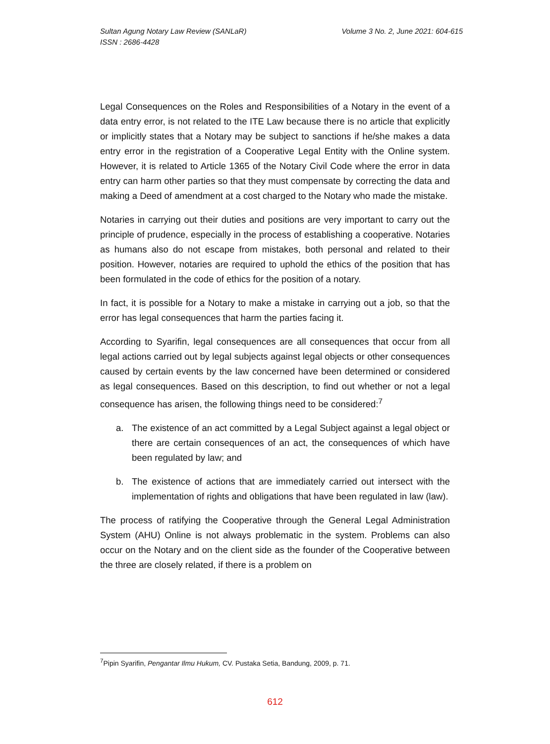Sultan Agung Notary Law Review (SANLaR)
ISSN : 2686-4428
Volume 3 No. 2, June 2021: 604-615
Legal Consequences on the Roles and Responsibilities of a Notary in the event of a data entry error, is not related to the ITE Law because there is no article that explicitly or implicitly states that a Notary may be subject to sanctions if he/she makes a data entry error in the registration of a Cooperative Legal Entity with the Online system. However, it is related to Article 1365 of the Notary Civil Code where the error in data entry can harm other parties so that they must compensate by correcting the data and making a Deed of amendment at a cost charged to the Notary who made the mistake.
Notaries in carrying out their duties and positions are very important to carry out the principle of prudence, especially in the process of establishing a cooperative. Notaries as humans also do not escape from mistakes, both personal and related to their position. However, notaries are required to uphold the ethics of the position that has been formulated in the code of ethics for the position of a notary.
In fact, it is possible for a Notary to make a mistake in carrying out a job, so that the error has legal consequences that harm the parties facing it.
According to Syarifin, legal consequences are all consequences that occur from all legal actions carried out by legal subjects against legal objects or other consequences caused by certain events by the law concerned have been determined or considered as legal consequences. Based on this description, to find out whether or not a legal consequence has arisen, the following things need to be considered:<sup>7</sup>
a. The existence of an act committed by a Legal Subject against a legal object or there are certain consequences of an act, the consequences of which have been regulated by law; and
b. The existence of actions that are immediately carried out intersect with the implementation of rights and obligations that have been regulated in law (law).
The process of ratifying the Cooperative through the General Legal Administration System (AHU) Online is not always problematic in the system. Problems can also occur on the Notary and on the client side as the founder of the Cooperative between the three are closely related, if there is a problem on
<sup>7</sup> Pipin Syarifin, Pengantar Ilmu Hukum, CV. Pustaka Setia, Bandung, 2009, p. 71.
612